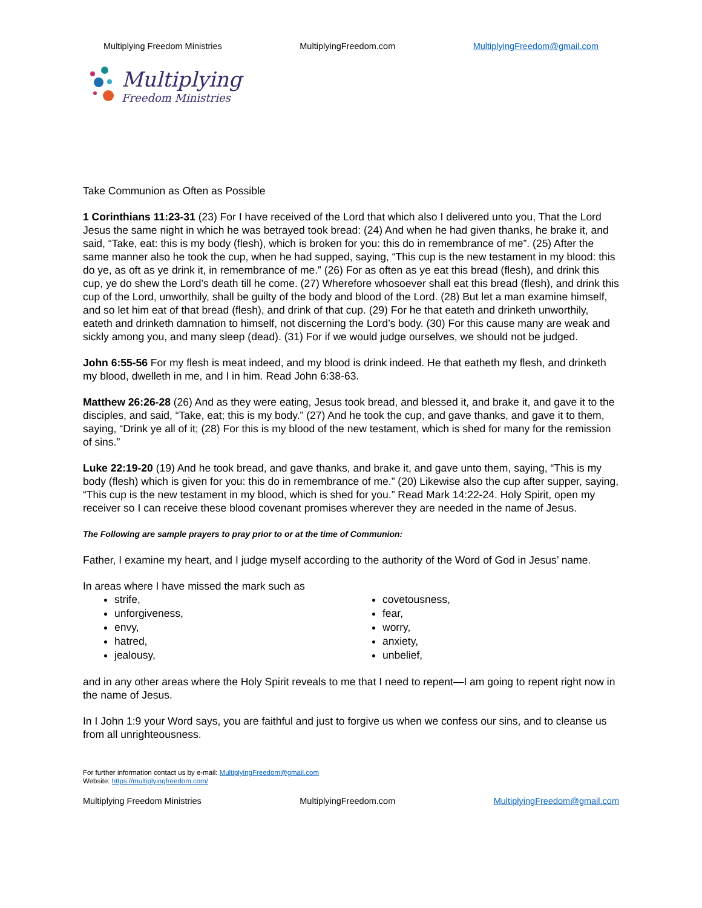Multiplying Freedom Ministries MultiplyingFreedom.com MultiplyingFreedom@gmail.com
Multiplying
Freedom Ministries
Take Communion as Often as Possible
1 Corinthians 11:23-31 (23) For I have received of the Lord that which also I delivered unto you, That the Lord Jesus the same night in which he was betrayed took bread: (24) And when he had given thanks, he brake it, and said, “Take, eat: this is my body (flesh), which is broken for you: this do in remembrance of me”. (25) After the same manner also he took the cup, when he had supped, saying, “This cup is the new testament in my blood: this do ye, as oft as ye drink it, in remembrance of me.” (26) For as often as ye eat this bread (flesh), and drink this cup, ye do shew the Lord’s death till he come. (27) Wherefore whosoever shall eat this bread (flesh), and drink this cup of the Lord, unworthily, shall be guilty of the body and blood of the Lord. (28) But let a man examine himself, and so let him eat of that bread (flesh), and drink of that cup. (29) For he that eateth and drinketh unworthily, eateth and drinketh damnation to himself, not discerning the Lord’s body. (30) For this cause many are weak and sickly among you, and many sleep (dead). (31) For if we would judge ourselves, we should not be judged.
John 6:55-56 For my flesh is meat indeed, and my blood is drink indeed. He that eatheth my flesh, and drinketh my blood, dwelleth in me, and I in him. Read John 6:38-63.
Matthew 26:26-28 (26) And as they were eating, Jesus took bread, and blessed it, and brake it, and gave it to the disciples, and said, “Take, eat; this is my body.” (27) And he took the cup, and gave thanks, and gave it to them, saying, “Drink ye all of it; (28) For this is my blood of the new testament, which is shed for many for the remission of sins.”
Luke 22:19-20 (19) And he took bread, and gave thanks, and brake it, and gave unto them, saying, “This is my body (flesh) which is given for you: this do in remembrance of me.” (20) Likewise also the cup after supper, saying, “This cup is the new testament in my blood, which is shed for you.” Read Mark 14:22-24. Holy Spirit, open my receiver so I can receive these blood covenant promises wherever they are needed in the name of Jesus.
The Following are sample prayers to pray prior to or at the time of Communion:
Father, I examine my heart, and I judge myself according to the authority of the Word of God in Jesus’ name.
In areas where I have missed the mark such as
strife,
unforgiveness,
envy,
hatred,
jealousy,
covetousness,
fear,
worry,
anxiety,
unbelief,
and in any other areas where the Holy Spirit reveals to me that I need to repent—I am going to repent right now in the name of Jesus.
In I John 1:9 your Word says, you are faithful and just to forgive us when we confess our sins, and to cleanse us from all unrighteousness.
For further information contact us by e-mail: MultiplyingFreedom@gmail.com
Website: https://multiplyingfreedom.com/
Multiplying Freedom Ministries MultiplyingFreedom.com MultiplyingFreedom@gmail.com